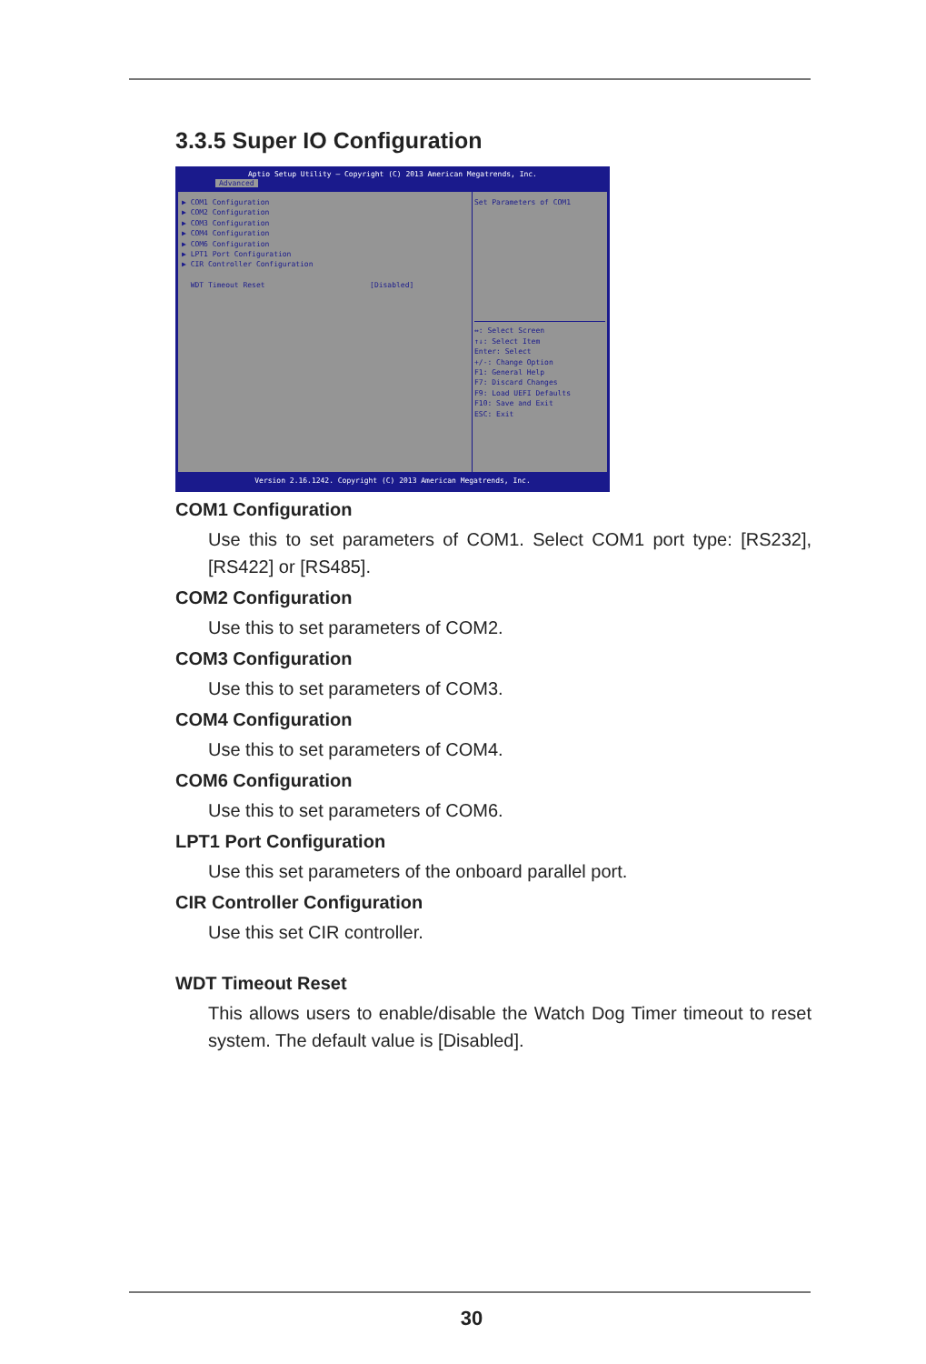3.3.5 Super IO Configuration
Aptio Setup Utility – Copyright (C) 2013 American Megatrends, Inc.
Advanced
▶ COM1 Configuration
▶ COM2 Configuration
▶ COM3 Configuration
▶ COM4 Configuration
▶ COM6 Configuration
▶ LPT1 Port Configuration
▶ CIR Controller Configuration
WDT Timeout Reset [Disabled]
Set Parameters of COM1
↔: Select Screen
↑↓: Select Item
Enter: Select
+/-: Change Option
F1: General Help
F7: Discard Changes
F9: Load UEFI Defaults
F10: Save and Exit
ESC: Exit
Version 2.16.1242. Copyright (C) 2013 American Megatrends, Inc.
COM1 Configuration
Use this to set parameters of COM1. Select COM1 port type: [RS232], [RS422] or [RS485].
COM2 Configuration
Use this to set parameters of COM2.
COM3 Configuration
Use this to set parameters of COM3.
COM4 Configuration
Use this to set parameters of COM4.
COM6 Configuration
Use this to set parameters of COM6.
LPT1 Port Configuration
Use this set parameters of the onboard parallel port.
CIR Controller Configuration
Use this set CIR controller.
WDT Timeout Reset
This allows users to enable/disable the Watch Dog Timer timeout to reset system. The default value is [Disabled].
30